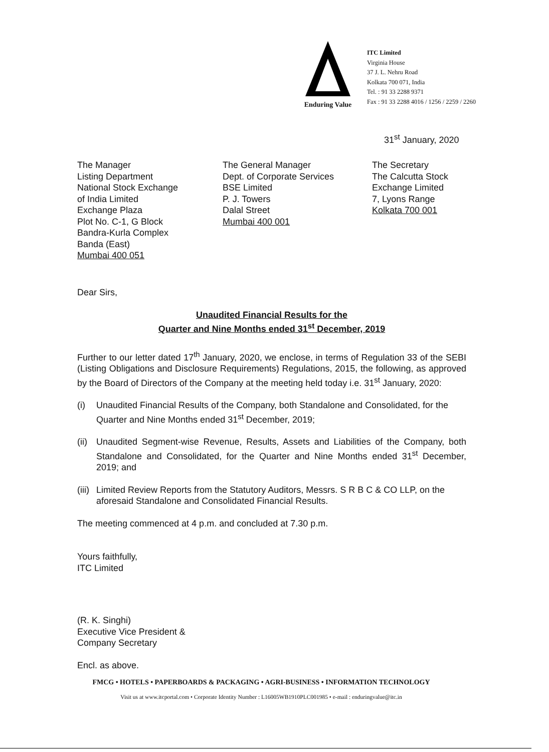Enduring Value
ITC Limited
Virginia House
37 J. L. Nehru Road
Kolkata 700 071, India
Tel. : 91 33 2288 9371
Fax : 91 33 2288 4016 / 1256 / 2259 / 2260
31<sup>st</sup> January, 2020
The Manager
Listing Department
National Stock Exchange
of India Limited
Exchange Plaza
Plot No. C-1, G Block
Bandra-Kurla Complex
Banda (East)
Mumbai 400 051
The General Manager
Dept. of Corporate Services
BSE Limited
P. J. Towers
Dalal Street
Mumbai 400 001
The Secretary
The Calcutta Stock
Exchange Limited
7, Lyons Range
Kolkata 700 001
Dear Sirs,
Unaudited Financial Results for the
Quarter and Nine Months ended 31<sup>st</sup> December, 2019
Further to our letter dated 17<sup>th</sup> January, 2020, we enclose, in terms of Regulation 33 of the SEBI (Listing Obligations and Disclosure Requirements) Regulations, 2015, the following, as approved by the Board of Directors of the Company at the meeting held today i.e. 31<sup>st</sup> January, 2020:
(i) Unaudited Financial Results of the Company, both Standalone and Consolidated, for the Quarter and Nine Months ended 31<sup>st</sup> December, 2019;
(ii) Unaudited Segment-wise Revenue, Results, Assets and Liabilities of the Company, both Standalone and Consolidated, for the Quarter and Nine Months ended 31<sup>st</sup> December, 2019; and
(iii) Limited Review Reports from the Statutory Auditors, Messrs. S R B C & CO LLP, on the aforesaid Standalone and Consolidated Financial Results.
The meeting commenced at 4 p.m. and concluded at 7.30 p.m.
Yours faithfully,
ITC Limited
(R. K. Singhi)
Executive Vice President &
Company Secretary
Encl. as above.
FMCG • HOTELS • PAPERBOARDS & PACKAGING • AGRI-BUSINESS • INFORMATION TECHNOLOGY
Visit us at www.itcportal.com • Corporate Identity Number : L16005WB1910PLC001985 • e-mail : enduringvalue@itc.in